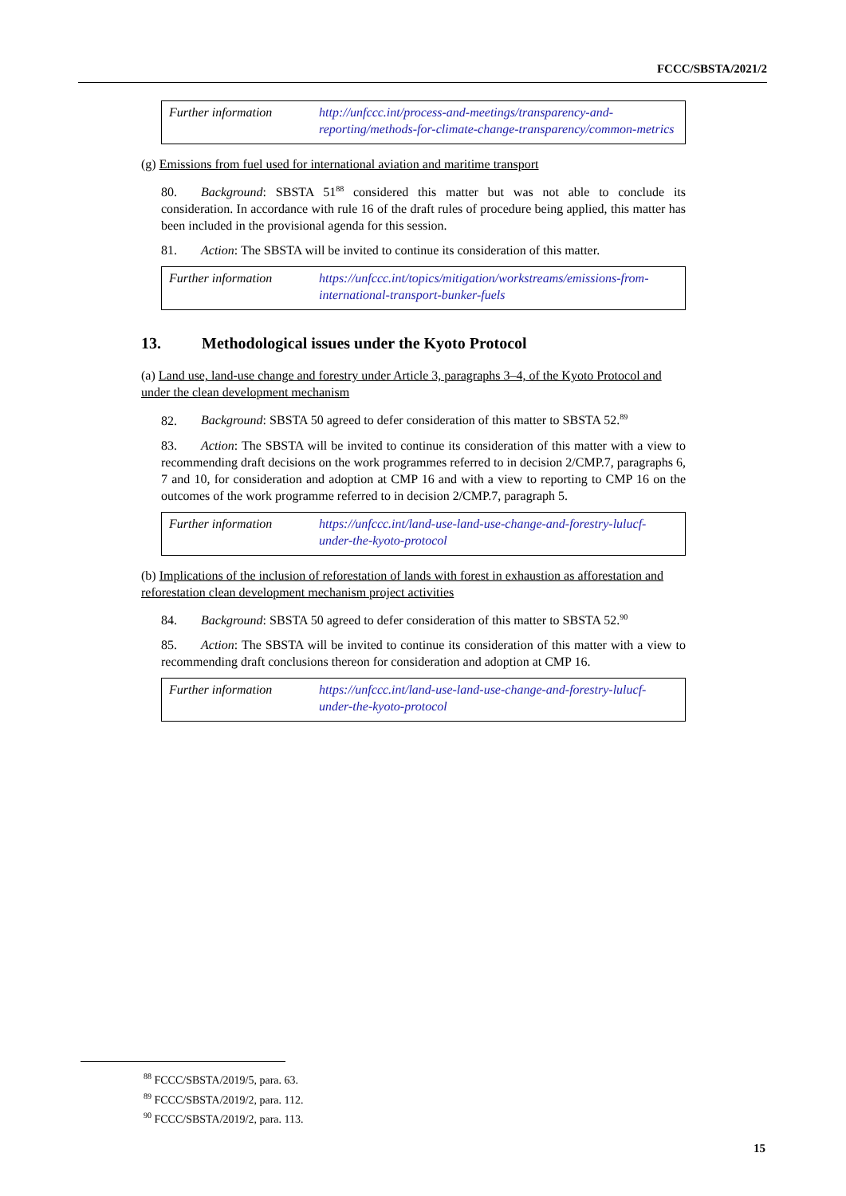FCCC/SBSTA/2021/2
| Further information | http://unfccc.int/process-and-meetings/transparency-and-reporting/methods-for-climate-change-transparency/common-metrics |
(g) Emissions from fuel used for international aviation and maritime transport
80. Background: SBSTA 51<sup>88</sup> considered this matter but was not able to conclude its consideration. In accordance with rule 16 of the draft rules of procedure being applied, this matter has been included in the provisional agenda for this session.
81. Action: The SBSTA will be invited to continue its consideration of this matter.
| Further information | https://unfccc.int/topics/mitigation/workstreams/emissions-from-international-transport-bunker-fuels |
13. Methodological issues under the Kyoto Protocol
(a) Land use, land-use change and forestry under Article 3, paragraphs 3–4, of the Kyoto Protocol and under the clean development mechanism
82. Background: SBSTA 50 agreed to defer consideration of this matter to SBSTA 52.<sup>89</sup>
83. Action: The SBSTA will be invited to continue its consideration of this matter with a view to recommending draft decisions on the work programmes referred to in decision 2/CMP.7, paragraphs 6, 7 and 10, for consideration and adoption at CMP 16 and with a view to reporting to CMP 16 on the outcomes of the work programme referred to in decision 2/CMP.7, paragraph 5.
| Further information | https://unfccc.int/land-use-land-use-change-and-forestry-lulucf-under-the-kyoto-protocol |
(b) Implications of the inclusion of reforestation of lands with forest in exhaustion as afforestation and reforestation clean development mechanism project activities
84. Background: SBSTA 50 agreed to defer consideration of this matter to SBSTA 52.<sup>90</sup>
85. Action: The SBSTA will be invited to continue its consideration of this matter with a view to recommending draft conclusions thereon for consideration and adoption at CMP 16.
| Further information | https://unfccc.int/land-use-land-use-change-and-forestry-lulucf-under-the-kyoto-protocol |
<sup>88</sup> FCCC/SBSTA/2019/5, para. 63.
<sup>89</sup> FCCC/SBSTA/2019/2, para. 112.
<sup>90</sup> FCCC/SBSTA/2019/2, para. 113.
15